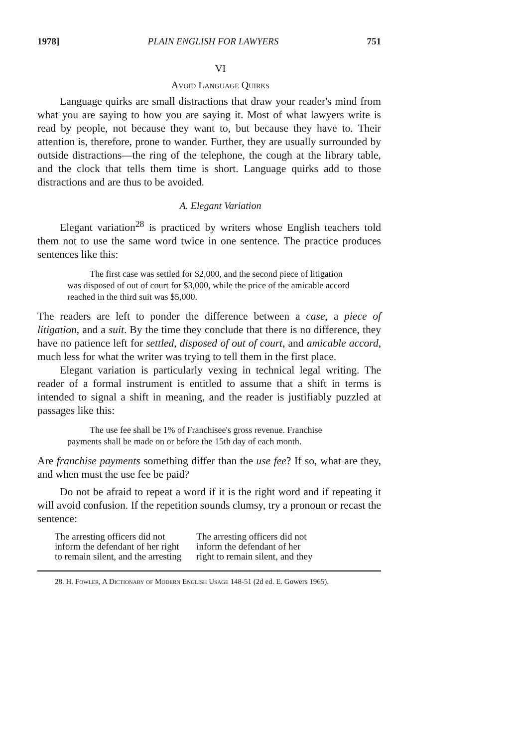1978] PLAIN ENGLISH FOR LAWYERS 751
VI
Avoid Language Quirks
Language quirks are small distractions that draw your reader's mind from what you are saying to how you are saying it. Most of what lawyers write is read by people, not because they want to, but because they have to. Their attention is, therefore, prone to wander. Further, they are usually surrounded by outside distractions—the ring of the telephone, the cough at the library table, and the clock that tells them time is short. Language quirks add to those distractions and are thus to be avoided.
A. Elegant Variation
Elegant variation<sup>28</sup> is practiced by writers whose English teachers told them not to use the same word twice in one sentence. The practice produces sentences like this:
The first case was settled for $2,000, and the second piece of litigation was disposed of out of court for $3,000, while the price of the amicable accord reached in the third suit was $5,000.
The readers are left to ponder the difference between a case, a piece of litigation, and a suit. By the time they conclude that there is no difference, they have no patience left for settled, disposed of out of court, and amicable accord, much less for what the writer was trying to tell them in the first place.
Elegant variation is particularly vexing in technical legal writing. The reader of a formal instrument is entitled to assume that a shift in terms is intended to signal a shift in meaning, and the reader is justifiably puzzled at passages like this:
The use fee shall be 1% of Franchisee's gross revenue. Franchise payments shall be made on or before the 15th day of each month.
Are franchise payments something differ than the use fee? If so, what are they, and when must the use fee be paid?
Do not be afraid to repeat a word if it is the right word and if repeating it will avoid confusion. If the repetition sounds clumsy, try a pronoun or recast the sentence:
The arresting officers did not
inform the defendant of her right
to remain silent, and the arresting
The arresting officers did not
inform the defendant of her
right to remain silent, and they
28. H. Fowler, A Dictionary of Modern English Usage 148-51 (2d ed. E. Gowers 1965).